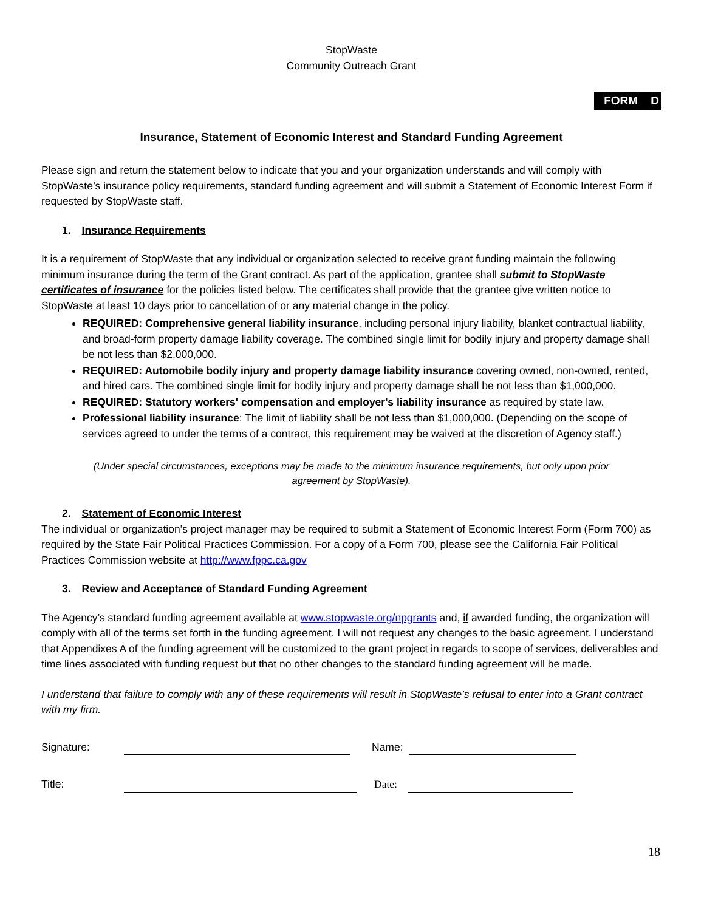StopWaste
Community Outreach Grant
FORM D
Insurance, Statement of Economic Interest and Standard Funding Agreement
Please sign and return the statement below to indicate that you and your organization understands and will comply with StopWaste’s insurance policy requirements, standard funding agreement and will submit a Statement of Economic Interest Form if requested by StopWaste staff.
1. Insurance Requirements
It is a requirement of StopWaste that any individual or organization selected to receive grant funding maintain the following minimum insurance during the term of the Grant contract. As part of the application, grantee shall submit to StopWaste certificates of insurance for the policies listed below. The certificates shall provide that the grantee give written notice to StopWaste at least 10 days prior to cancellation of or any material change in the policy.
REQUIRED: Comprehensive general liability insurance, including personal injury liability, blanket contractual liability, and broad-form property damage liability coverage. The combined single limit for bodily injury and property damage shall be not less than $2,000,000.
REQUIRED: Automobile bodily injury and property damage liability insurance covering owned, non-owned, rented, and hired cars. The combined single limit for bodily injury and property damage shall be not less than $1,000,000.
REQUIRED: Statutory workers' compensation and employer's liability insurance as required by state law.
Professional liability insurance: The limit of liability shall be not less than $1,000,000. (Depending on the scope of services agreed to under the terms of a contract, this requirement may be waived at the discretion of Agency staff.)
(Under special circumstances, exceptions may be made to the minimum insurance requirements, but only upon prior agreement by StopWaste).
2. Statement of Economic Interest
The individual or organization’s project manager may be required to submit a Statement of Economic Interest Form (Form 700) as required by the State Fair Political Practices Commission. For a copy of a Form 700, please see the California Fair Political Practices Commission website at http://www.fppc.ca.gov
3. Review and Acceptance of Standard Funding Agreement
The Agency’s standard funding agreement available at www.stopwaste.org/npgrants and, if awarded funding, the organization will comply with all of the terms set forth in the funding agreement. I will not request any changes to the basic agreement. I understand that Appendixes A of the funding agreement will be customized to the grant project in regards to scope of services, deliverables and time lines associated with funding request but that no other changes to the standard funding agreement will be made.
I understand that failure to comply with any of these requirements will result in StopWaste’s refusal to enter into a Grant contract with my firm.
Signature: Name:
Title: Date:
18